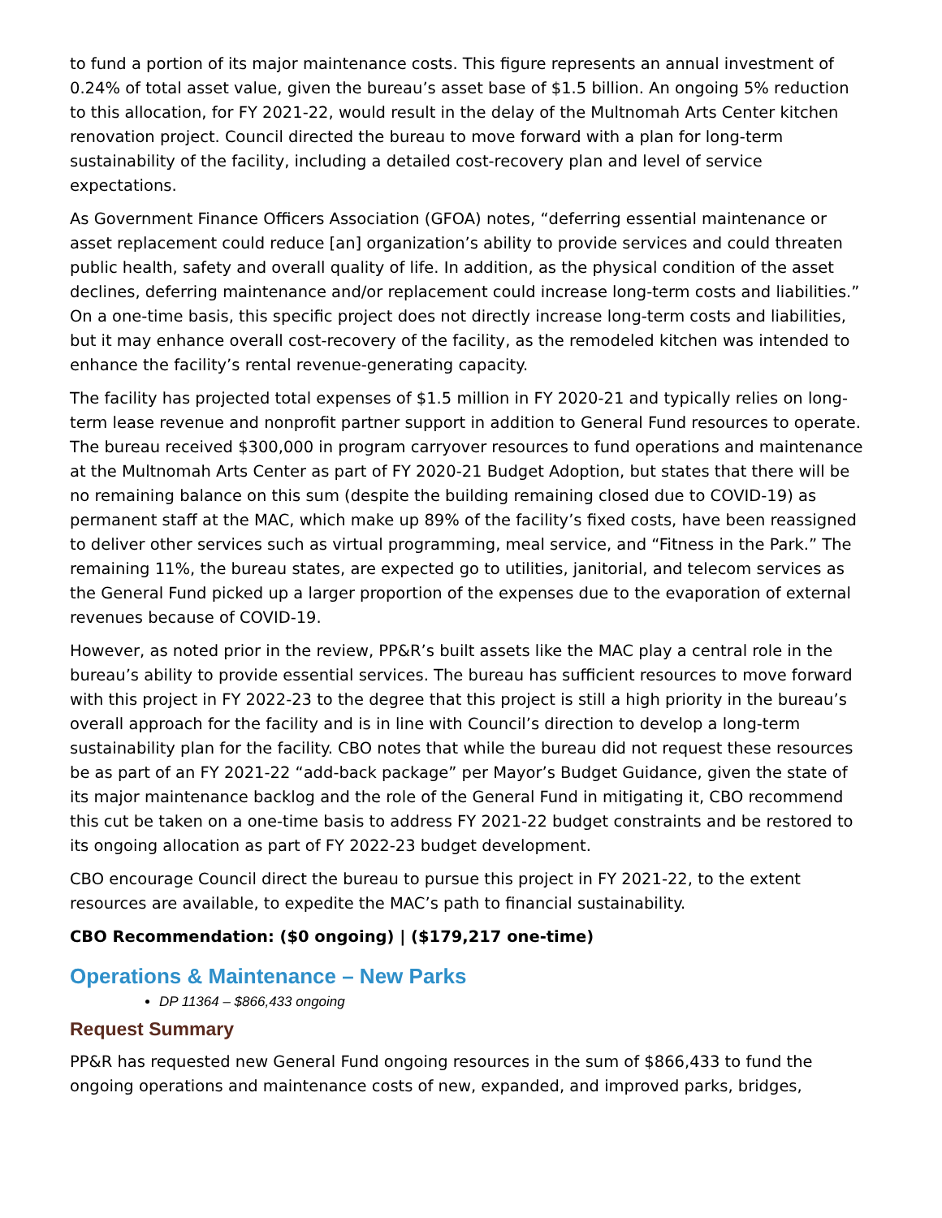to fund a portion of its major maintenance costs. This figure represents an annual investment of 0.24% of total asset value, given the bureau’s asset base of $1.5 billion. An ongoing 5% reduction to this allocation, for FY 2021-22, would result in the delay of the Multnomah Arts Center kitchen renovation project. Council directed the bureau to move forward with a plan for long-term sustainability of the facility, including a detailed cost-recovery plan and level of service expectations.
As Government Finance Officers Association (GFOA) notes, “deferring essential maintenance or asset replacement could reduce [an] organization’s ability to provide services and could threaten public health, safety and overall quality of life. In addition, as the physical condition of the asset declines, deferring maintenance and/or replacement could increase long-term costs and liabilities.” On a one-time basis, this specific project does not directly increase long-term costs and liabilities, but it may enhance overall cost-recovery of the facility, as the remodeled kitchen was intended to enhance the facility’s rental revenue-generating capacity.
The facility has projected total expenses of $1.5 million in FY 2020-21 and typically relies on long-term lease revenue and nonprofit partner support in addition to General Fund resources to operate. The bureau received $300,000 in program carryover resources to fund operations and maintenance at the Multnomah Arts Center as part of FY 2020-21 Budget Adoption, but states that there will be no remaining balance on this sum (despite the building remaining closed due to COVID-19) as permanent staff at the MAC, which make up 89% of the facility’s fixed costs, have been reassigned to deliver other services such as virtual programming, meal service, and “Fitness in the Park.” The remaining 11%, the bureau states, are expected go to utilities, janitorial, and telecom services as the General Fund picked up a larger proportion of the expenses due to the evaporation of external revenues because of COVID-19.
However, as noted prior in the review, PP&R’s built assets like the MAC play a central role in the bureau’s ability to provide essential services. The bureau has sufficient resources to move forward with this project in FY 2022-23 to the degree that this project is still a high priority in the bureau’s overall approach for the facility and is in line with Council’s direction to develop a long-term sustainability plan for the facility. CBO notes that while the bureau did not request these resources be as part of an FY 2021-22 “add-back package” per Mayor’s Budget Guidance, given the state of its major maintenance backlog and the role of the General Fund in mitigating it, CBO recommend this cut be taken on a one-time basis to address FY 2021-22 budget constraints and be restored to its ongoing allocation as part of FY 2022-23 budget development.
CBO encourage Council direct the bureau to pursue this project in FY 2021-22, to the extent resources are available, to expedite the MAC’s path to financial sustainability.
CBO Recommendation: ($0 ongoing) | ($179,217 one-time)
Operations & Maintenance – New Parks
DP 11364 – $866,433 ongoing
Request Summary
PP&R has requested new General Fund ongoing resources in the sum of $866,433 to fund the ongoing operations and maintenance costs of new, expanded, and improved parks, bridges,